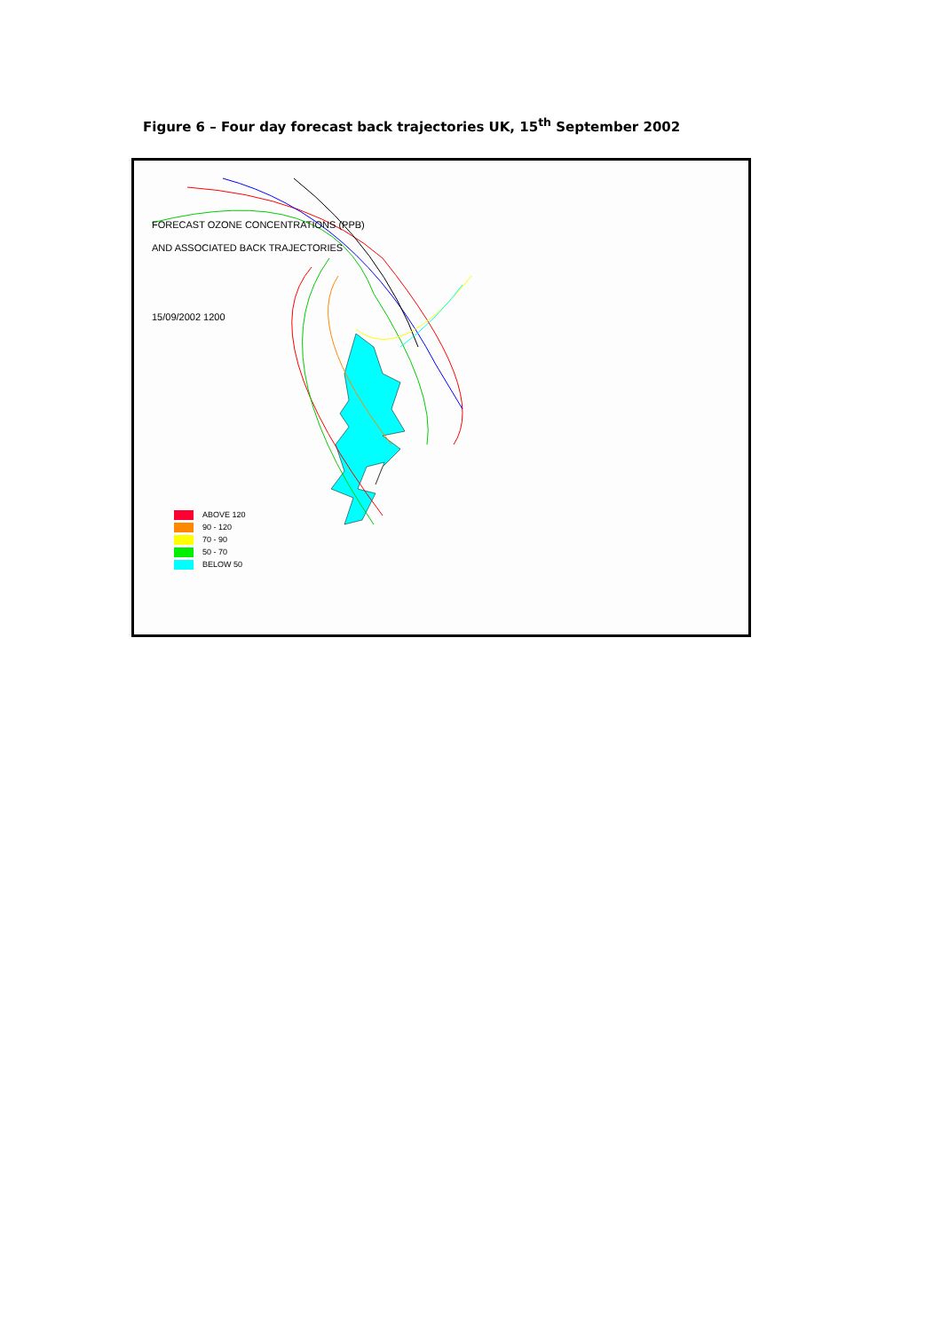Figure 6 – Four day forecast back trajectories UK, 15<sup>th</sup> September 2002
FORECAST OZONE CONCENTRATIONS (PPB)
AND ASSOCIATED BACK TRAJECTORIES
15/09/2002 1200
ABOVE 120
90 - 120
70 - 90
50 - 70
BELOW 50